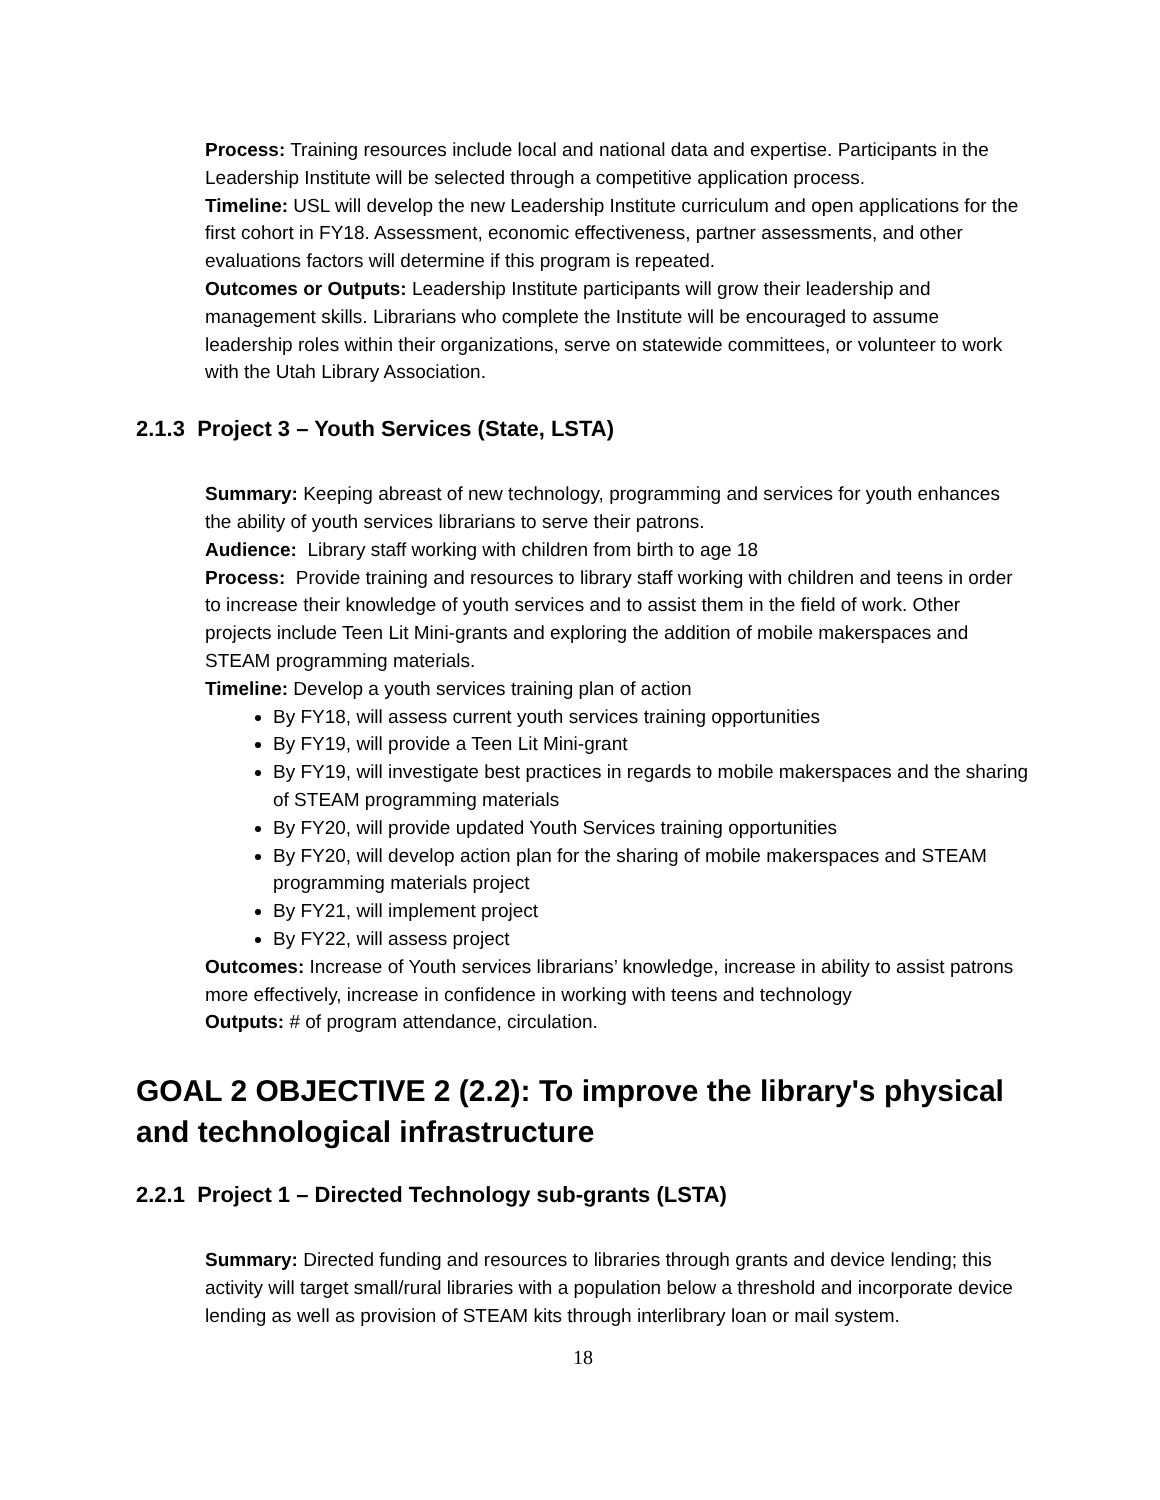Process: Training resources include local and national data and expertise. Participants in the Leadership Institute will be selected through a competitive application process.
Timeline: USL will develop the new Leadership Institute curriculum and open applications for the first cohort in FY18. Assessment, economic effectiveness, partner assessments, and other evaluations factors will determine if this program is repeated.
Outcomes or Outputs: Leadership Institute participants will grow their leadership and management skills. Librarians who complete the Institute will be encouraged to assume leadership roles within their organizations, serve on statewide committees, or volunteer to work with the Utah Library Association.
2.1.3 Project 3 – Youth Services (State, LSTA)
Summary: Keeping abreast of new technology, programming and services for youth enhances the ability of youth services librarians to serve their patrons.
Audience: Library staff working with children from birth to age 18
Process: Provide training and resources to library staff working with children and teens in order to increase their knowledge of youth services and to assist them in the field of work. Other projects include Teen Lit Mini-grants and exploring the addition of mobile makerspaces and STEAM programming materials.
Timeline: Develop a youth services training plan of action
By FY18, will assess current youth services training opportunities
By FY19, will provide a Teen Lit Mini-grant
By FY19, will investigate best practices in regards to mobile makerspaces and the sharing of STEAM programming materials
By FY20, will provide updated Youth Services training opportunities
By FY20, will develop action plan for the sharing of mobile makerspaces and STEAM programming materials project
By FY21, will implement project
By FY22, will assess project
Outcomes: Increase of Youth services librarians’ knowledge, increase in ability to assist patrons more effectively, increase in confidence in working with teens and technology
Outputs: # of program attendance, circulation.
GOAL 2 OBJECTIVE 2 (2.2): To improve the library's physical and technological infrastructure
2.2.1 Project 1 – Directed Technology sub-grants (LSTA)
Summary: Directed funding and resources to libraries through grants and device lending; this activity will target small/rural libraries with a population below a threshold and incorporate device lending as well as provision of STEAM kits through interlibrary loan or mail system.
18